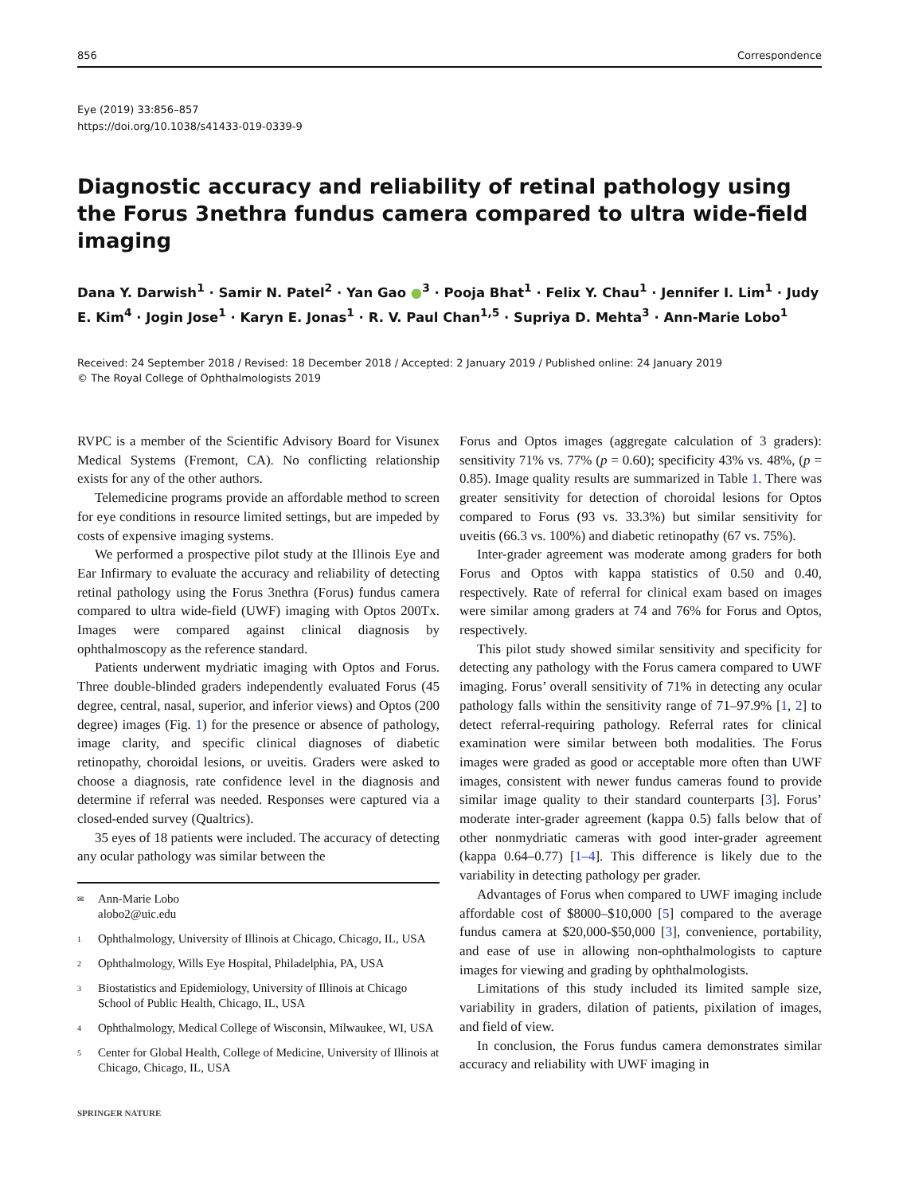856 Correspondence
Eye (2019) 33:856–857
https://doi.org/10.1038/s41433-019-0339-9
Diagnostic accuracy and reliability of retinal pathology using the Forus 3nethra fundus camera compared to ultra wide-field imaging
Dana Y. Darwish<sup>1</sup> · Samir N. Patel<sup>2</sup> · Yan Gao ●<sup>3</sup> · Pooja Bhat<sup>1</sup> · Felix Y. Chau<sup>1</sup> · Jennifer I. Lim<sup>1</sup> · Judy E. Kim<sup>4</sup> · Jogin Jose<sup>1</sup> · Karyn E. Jonas<sup>1</sup> · R. V. Paul Chan<sup>1,5</sup> · Supriya D. Mehta<sup>3</sup> · Ann-Marie Lobo<sup>1</sup>
Received: 24 September 2018 / Revised: 18 December 2018 / Accepted: 2 January 2019 / Published online: 24 January 2019
© The Royal College of Ophthalmologists 2019
RVPC is a member of the Scientific Advisory Board for Visunex Medical Systems (Fremont, CA). No conflicting relationship exists for any of the other authors.
Telemedicine programs provide an affordable method to screen for eye conditions in resource limited settings, but are impeded by costs of expensive imaging systems.
We performed a prospective pilot study at the Illinois Eye and Ear Infirmary to evaluate the accuracy and reliability of detecting retinal pathology using the Forus 3nethra (Forus) fundus camera compared to ultra wide-field (UWF) imaging with Optos 200Tx. Images were compared against clinical diagnosis by ophthalmoscopy as the reference standard.
Patients underwent mydriatic imaging with Optos and Forus. Three double-blinded graders independently evaluated Forus (45 degree, central, nasal, superior, and inferior views) and Optos (200 degree) images (Fig. 1) for the presence or absence of pathology, image clarity, and specific clinical diagnoses of diabetic retinopathy, choroidal lesions, or uveitis. Graders were asked to choose a diagnosis, rate confidence level in the diagnosis and determine if referral was needed. Responses were captured via a closed-ended survey (Qualtrics).
35 eyes of 18 patients were included. The accuracy of detecting any ocular pathology was similar between the
✉ Ann-Marie Lobo
alobo2@uic.edu
1 Ophthalmology, University of Illinois at Chicago, Chicago, IL, USA
2 Ophthalmology, Wills Eye Hospital, Philadelphia, PA, USA
3 Biostatistics and Epidemiology, University of Illinois at Chicago School of Public Health, Chicago, IL, USA
4 Ophthalmology, Medical College of Wisconsin, Milwaukee, WI, USA
5 Center for Global Health, College of Medicine, University of Illinois at Chicago, Chicago, IL, USA
SPRINGER NATURE
Forus and Optos images (aggregate calculation of 3 graders): sensitivity 71% vs. 77% (p = 0.60); specificity 43% vs. 48%, (p = 0.85). Image quality results are summarized in Table 1. There was greater sensitivity for detection of choroidal lesions for Optos compared to Forus (93 vs. 33.3%) but similar sensitivity for uveitis (66.3 vs. 100%) and diabetic retinopathy (67 vs. 75%).
Inter-grader agreement was moderate among graders for both Forus and Optos with kappa statistics of 0.50 and 0.40, respectively. Rate of referral for clinical exam based on images were similar among graders at 74 and 76% for Forus and Optos, respectively.
This pilot study showed similar sensitivity and specificity for detecting any pathology with the Forus camera compared to UWF imaging. Forus’ overall sensitivity of 71% in detecting any ocular pathology falls within the sensitivity range of 71–97.9% [1, 2] to detect referral-requiring pathology. Referral rates for clinical examination were similar between both modalities. The Forus images were graded as good or acceptable more often than UWF images, consistent with newer fundus cameras found to provide similar image quality to their standard counterparts [3]. Forus’ moderate inter-grader agreement (kappa 0.5) falls below that of other nonmydriatic cameras with good inter-grader agreement (kappa 0.64–0.77) [1–4]. This difference is likely due to the variability in detecting pathology per grader.
Advantages of Forus when compared to UWF imaging include affordable cost of $8000–$10,000 [5] compared to the average fundus camera at $20,000-$50,000 [3], convenience, portability, and ease of use in allowing non-ophthalmologists to capture images for viewing and grading by ophthalmologists.
Limitations of this study included its limited sample size, variability in graders, dilation of patients, pixilation of images, and field of view.
In conclusion, the Forus fundus camera demonstrates similar accuracy and reliability with UWF imaging in